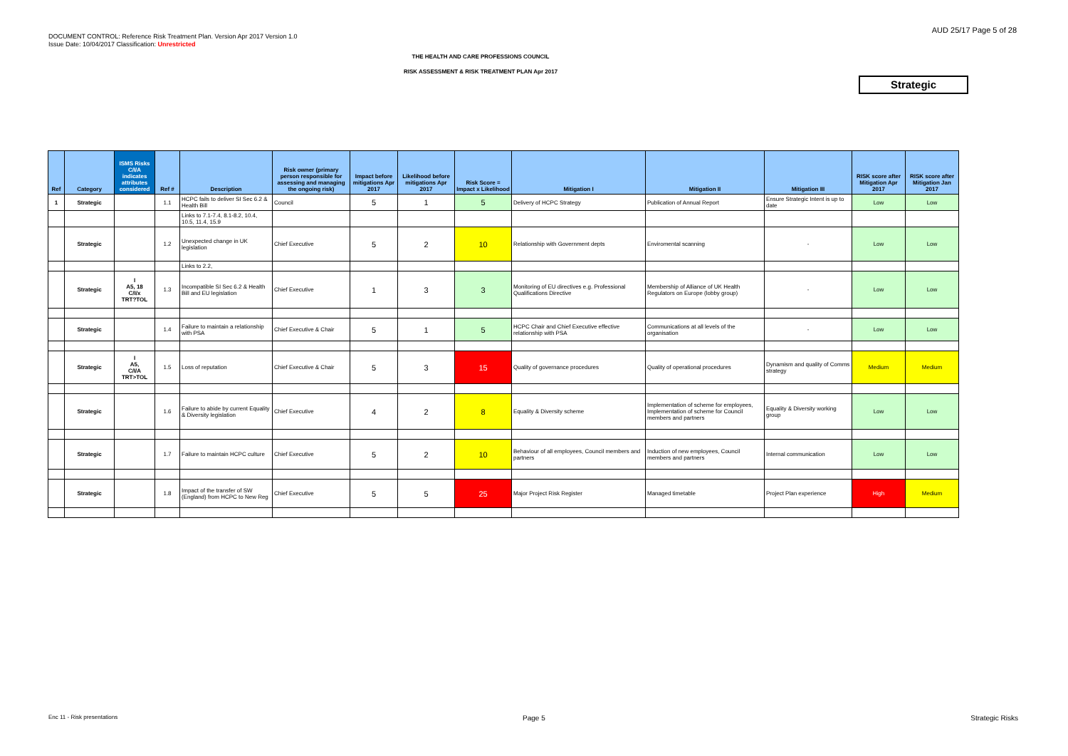DOCUMENT CONTROL: Reference Risk Treatment Plan. Version Apr 2017 Version 1.0
Issue Date: 10/04/2017 Classification: Unrestricted
AUD 25/17 Page 5 of 28
THE HEALTH AND CARE PROFESSIONS COUNCIL
RISK ASSESSMENT & RISK TREATMENT PLAN Apr 2017
Strategic
| Ref | Category | ISMS Risks C/I/A indicates attributes considered | Ref # | Description | Risk owner (primary person responsible for assessing and managing the ongoing risk) | Impact before mitigations Apr 2017 | Likelihood before mitigations Apr 2017 | Risk Score = Impact x Likelihood | Mitigation I | Mitigation II | Mitigation III | RISK score after Mitigation Apr 2017 | RISK score after Mitigation Jan 2017 |
| --- | --- | --- | --- | --- | --- | --- | --- | --- | --- | --- | --- | --- | --- |
| 1 | Strategic | | 1.1 | HCPC fails to deliver SI Sec 6.2 & Health Bill | Council | 5 | 1 | 5 | Delivery of HCPC Strategy | Publication of Annual Report | Ensure Strategic Intent is up to date | Low | Low |
| | | | | Links to 7.1-7.4, 8.1-8.2, 10.4, 10.5, 11.4, 15.9 | | | | | | | | | |
| | Strategic | | 1.2 | Unexpected change in UK legislation | Chief Executive | 5 | 2 | 10 | Relationship with Government depts | Enviromental scanning | - | Low | Low |
| | | | | Links to 2.2, | | | | | | | | | |
| | Strategic | I A5, 18 C/I/x TRT?TOL | 1.3 | Incompatible SI Sec 6.2 & Health Bill and EU legislation | Chief Executive | 1 | 3 | 3 | Monitoring of EU directives e.g. Professional Qualifications Directive | Membership of Alliance of UK Health Regulators on Europe (lobby group) | - | Low | Low |
| | Strategic | | 1.4 | Failure to maintain a relationship with PSA | Chief Executive & Chair | 5 | 1 | 5 | HCPC Chair and Chief Executive effective relationship with PSA | Communications at all levels of the organisation | - | Low | Low |
| | Strategic | I A5, C/I/A TRT>TOL | 1.5 | Loss of reputation | Chief Executive & Chair | 5 | 3 | 15 | Quality of governance procedures | Quality of operational procedures | Dynamism and quality of Comms strategy | Medium | Medium |
| | Strategic | | 1.6 | Failure to abide by current Equality & Diversity legislation | Chief Executive | 4 | 2 | 8 | Equality & Diversity scheme | Implementation of scheme for employees, Implementation of scheme for Council members and partners | Equality & Diversity working group | Low | Low |
| | Strategic | | 1.7 | Failure to maintain HCPC culture | Chief Executive | 5 | 2 | 10 | Behaviour of all employees, Council members and partners | Induction of new employees, Council members and partners | Internal communication | Low | Low |
| | Strategic | | 1.8 | Impact of the transfer of SW (England) from HCPC to New Reg | Chief Executive | 5 | 5 | 25 | Major Project Risk Register | Managed timetable | Project Plan experience | High | Medium |
Enc 11 - Risk presentations Page 5 Strategic Risks